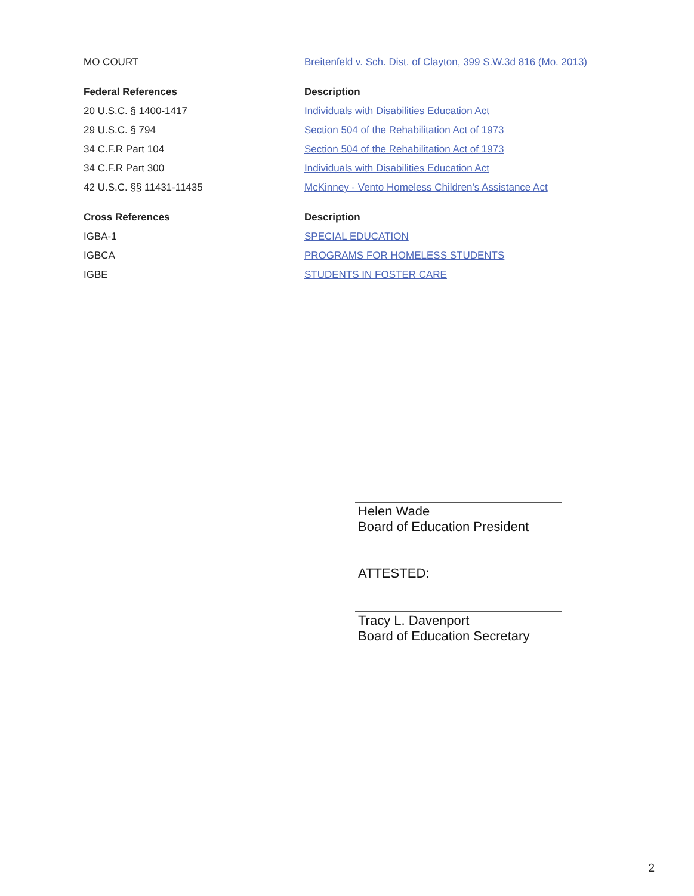| MO COURT | Breitenfeld v. Sch. Dist. of Clayton, 399 S.W.3d 816 (Mo. 2013) |
| Federal References | Description |
| 20 U.S.C. § 1400-1417 | Individuals with Disabilities Education Act |
| 29 U.S.C. § 794 | Section 504 of the Rehabilitation Act of 1973 |
| 34 C.F.R Part 104 | Section 504 of the Rehabilitation Act of 1973 |
| 34 C.F.R Part 300 | Individuals with Disabilities Education Act |
| 42 U.S.C. §§ 11431-11435 | McKinney - Vento Homeless Children's Assistance Act |
| Cross References | Description |
| IGBA-1 | SPECIAL EDUCATION |
| IGBCA | PROGRAMS FOR HOMELESS STUDENTS |
| IGBE | STUDENTS IN FOSTER CARE |
Helen Wade
Board of Education President
ATTESTED:
Tracy L. Davenport
Board of Education Secretary
2